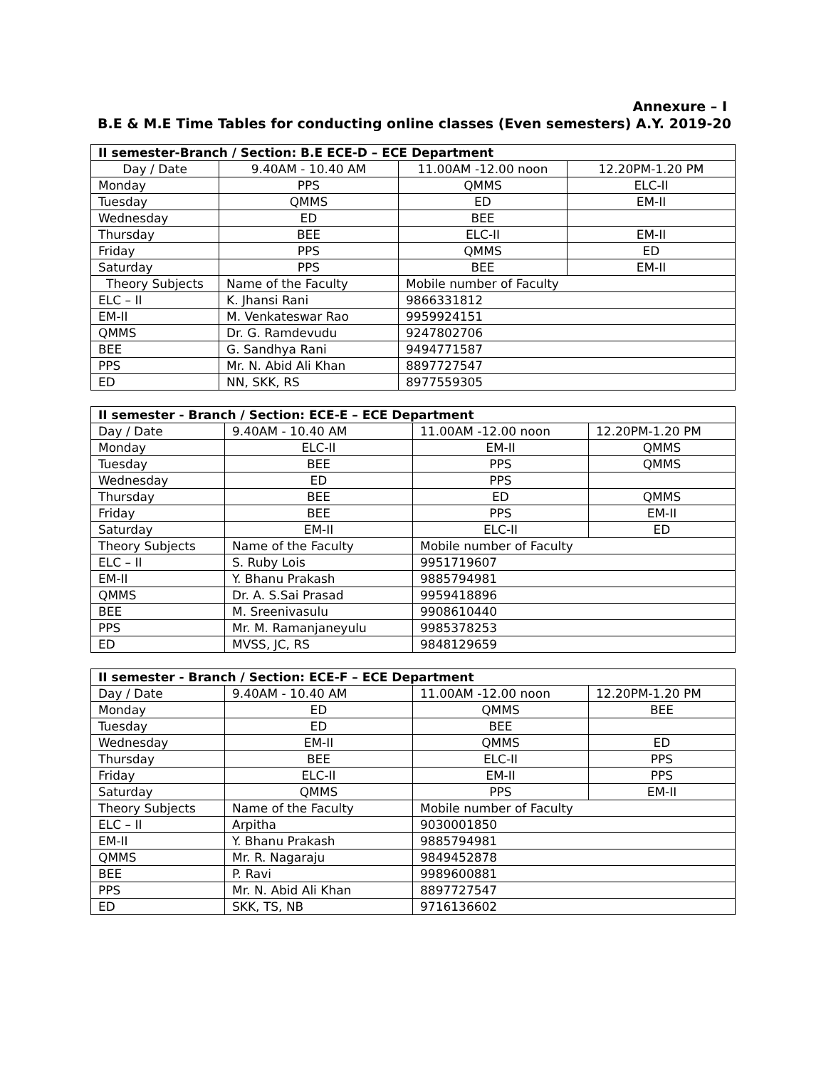Annexure – I
B.E & M.E Time Tables for conducting online classes (Even semesters) A.Y. 2019-20
| II semester-Branch / Section: B.E ECE-D – ECE Department | | | |
| --- | --- | --- | --- |
| Day / Date | 9.40AM - 10.40 AM | 11.00AM -12.00 noon | 12.20PM-1.20 PM |
| Monday | PPS | QMMS | ELC-II |
| Tuesday | QMMS | ED | EM-II |
| Wednesday | ED | BEE | |
| Thursday | BEE | ELC-II | EM-II |
| Friday | PPS | QMMS | ED |
| Saturday | PPS | BEE | EM-II |
| Theory Subjects | Name of the Faculty | Mobile number of Faculty | |
| ELC – II | K. Jhansi Rani | 9866331812 | |
| EM-II | M. Venkateswar Rao | 9959924151 | |
| QMMS | Dr. G. Ramdevudu | 9247802706 | |
| BEE | G. Sandhya Rani | 9494771587 | |
| PPS | Mr. N. Abid Ali Khan | 8897727547 | |
| ED | NN, SKK, RS | 8977559305 | |
| II semester - Branch / Section: ECE-E – ECE Department | | | |
| --- | --- | --- | --- |
| Day / Date | 9.40AM - 10.40 AM | 11.00AM -12.00 noon | 12.20PM-1.20 PM |
| Monday | ELC-II | EM-II | QMMS |
| Tuesday | BEE | PPS | QMMS |
| Wednesday | ED | PPS | |
| Thursday | BEE | ED | QMMS |
| Friday | BEE | PPS | EM-II |
| Saturday | EM-II | ELC-II | ED |
| Theory Subjects | Name of the Faculty | Mobile number of Faculty | |
| ELC – II | S. Ruby Lois | 9951719607 | |
| EM-II | Y. Bhanu Prakash | 9885794981 | |
| QMMS | Dr. A. S.Sai Prasad | 9959418896 | |
| BEE | M. Sreenivasulu | 9908610440 | |
| PPS | Mr. M. Ramanjaneyulu | 9985378253 | |
| ED | MVSS, JC, RS | 9848129659 | |
| II semester - Branch / Section: ECE-F – ECE Department | | | |
| --- | --- | --- | --- |
| Day / Date | 9.40AM - 10.40 AM | 11.00AM -12.00 noon | 12.20PM-1.20 PM |
| Monday | ED | QMMS | BEE |
| Tuesday | ED | BEE | |
| Wednesday | EM-II | QMMS | ED |
| Thursday | BEE | ELC-II | PPS |
| Friday | ELC-II | EM-II | PPS |
| Saturday | QMMS | PPS | EM-II |
| Theory Subjects | Name of the Faculty | Mobile number of Faculty | |
| ELC – II | Arpitha | 9030001850 | |
| EM-II | Y. Bhanu Prakash | 9885794981 | |
| QMMS | Mr. R. Nagaraju | 9849452878 | |
| BEE | P. Ravi | 9989600881 | |
| PPS | Mr. N. Abid Ali Khan | 8897727547 | |
| ED | SKK, TS, NB | 9716136602 | |